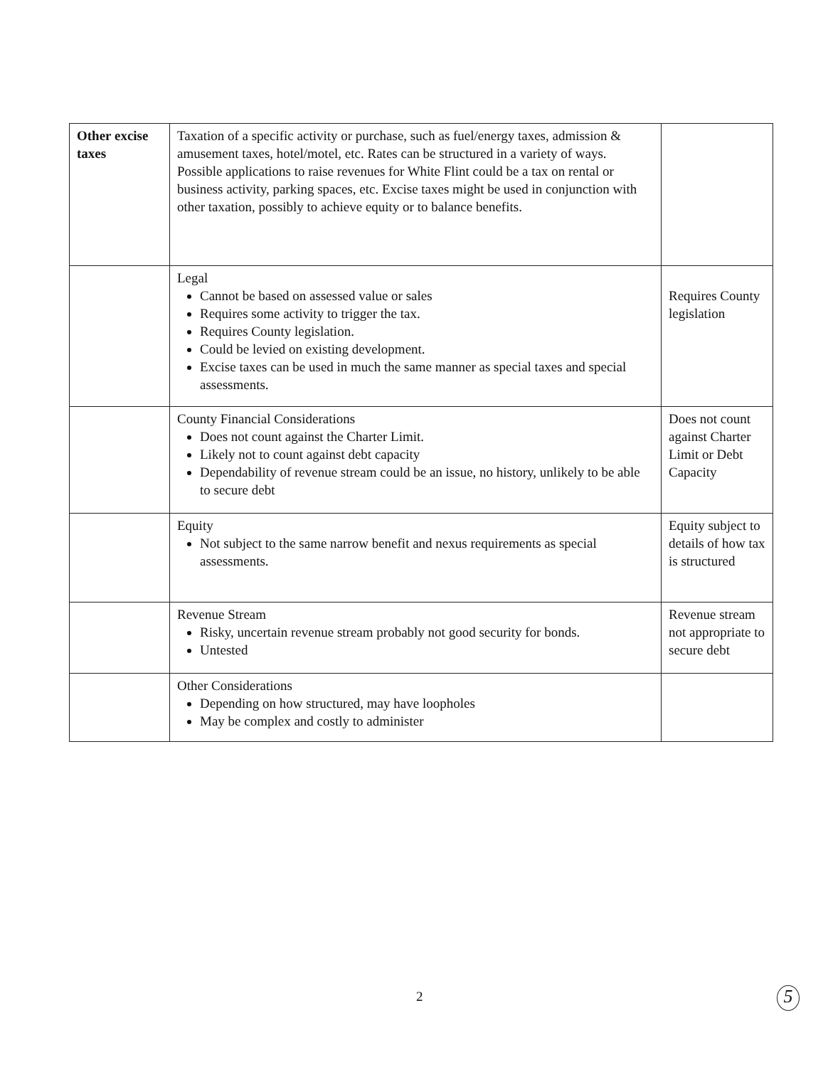| Other excise taxes | Taxation of a specific activity or purchase, such as fuel/energy taxes, admission & amusement taxes, hotel/motel, etc. Rates can be structured in a variety of ways. Possible applications to raise revenues for White Flint could be a tax on rental or business activity, parking spaces, etc. Excise taxes might be used in conjunction with other taxation, possibly to achieve equity or to balance benefits. | |
| | Legal Cannot be based on assessed value or sales Requires some activity to trigger the tax. Requires County legislation. Could be levied on existing development. Excise taxes can be used in much the same manner as special taxes and special assessments. | Requires County legislation |
| | County Financial Considerations Does not count against the Charter Limit. Likely not to count against debt capacity Dependability of revenue stream could be an issue, no history, unlikely to be able to secure debt | Does not count against Charter Limit or Debt Capacity |
| | Equity Not subject to the same narrow benefit and nexus requirements as special assessments. | Equity subject to details of how tax is structured |
| | Revenue Stream Risky, uncertain revenue stream probably not good security for bonds. Untested | Revenue stream not appropriate to secure debt |
| | Other Considerations Depending on how structured, may have loopholes May be complex and costly to administer | |
2 5